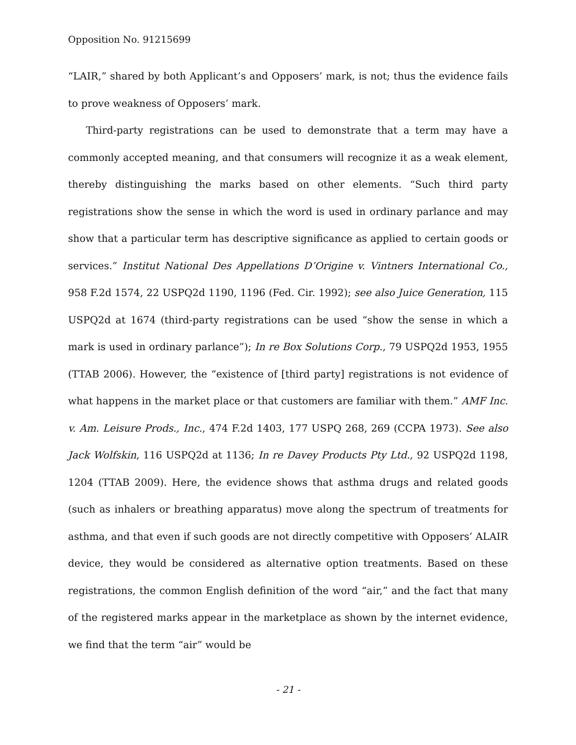Opposition No. 91215699
“LAIR,” shared by both Applicant’s and Opposers’ mark, is not; thus the evidence fails to prove weakness of Opposers’ mark.
Third-party registrations can be used to demonstrate that a term may have a commonly accepted meaning, and that consumers will recognize it as a weak element, thereby distinguishing the marks based on other elements. “Such third party registrations show the sense in which the word is used in ordinary parlance and may show that a particular term has descriptive significance as applied to certain goods or services.” Institut National Des Appellations D’Origine v. Vintners International Co., 958 F.2d 1574, 22 USPQ2d 1190, 1196 (Fed. Cir. 1992); see also Juice Generation, 115 USPQ2d at 1674 (third-party registrations can be used “show the sense in which a mark is used in ordinary parlance”); In re Box Solutions Corp., 79 USPQ2d 1953, 1955 (TTAB 2006). However, the “existence of [third party] registrations is not evidence of what happens in the market place or that customers are familiar with them.” AMF Inc. v. Am. Leisure Prods., Inc., 474 F.2d 1403, 177 USPQ 268, 269 (CCPA 1973). See also Jack Wolfskin, 116 USPQ2d at 1136; In re Davey Products Pty Ltd., 92 USPQ2d 1198, 1204 (TTAB 2009). Here, the evidence shows that asthma drugs and related goods (such as inhalers or breathing apparatus) move along the spectrum of treatments for asthma, and that even if such goods are not directly competitive with Opposers’ ALAIR device, they would be considered as alternative option treatments. Based on these registrations, the common English definition of the word “air,” and the fact that many of the registered marks appear in the marketplace as shown by the internet evidence, we find that the term “air” would be
- 21 -